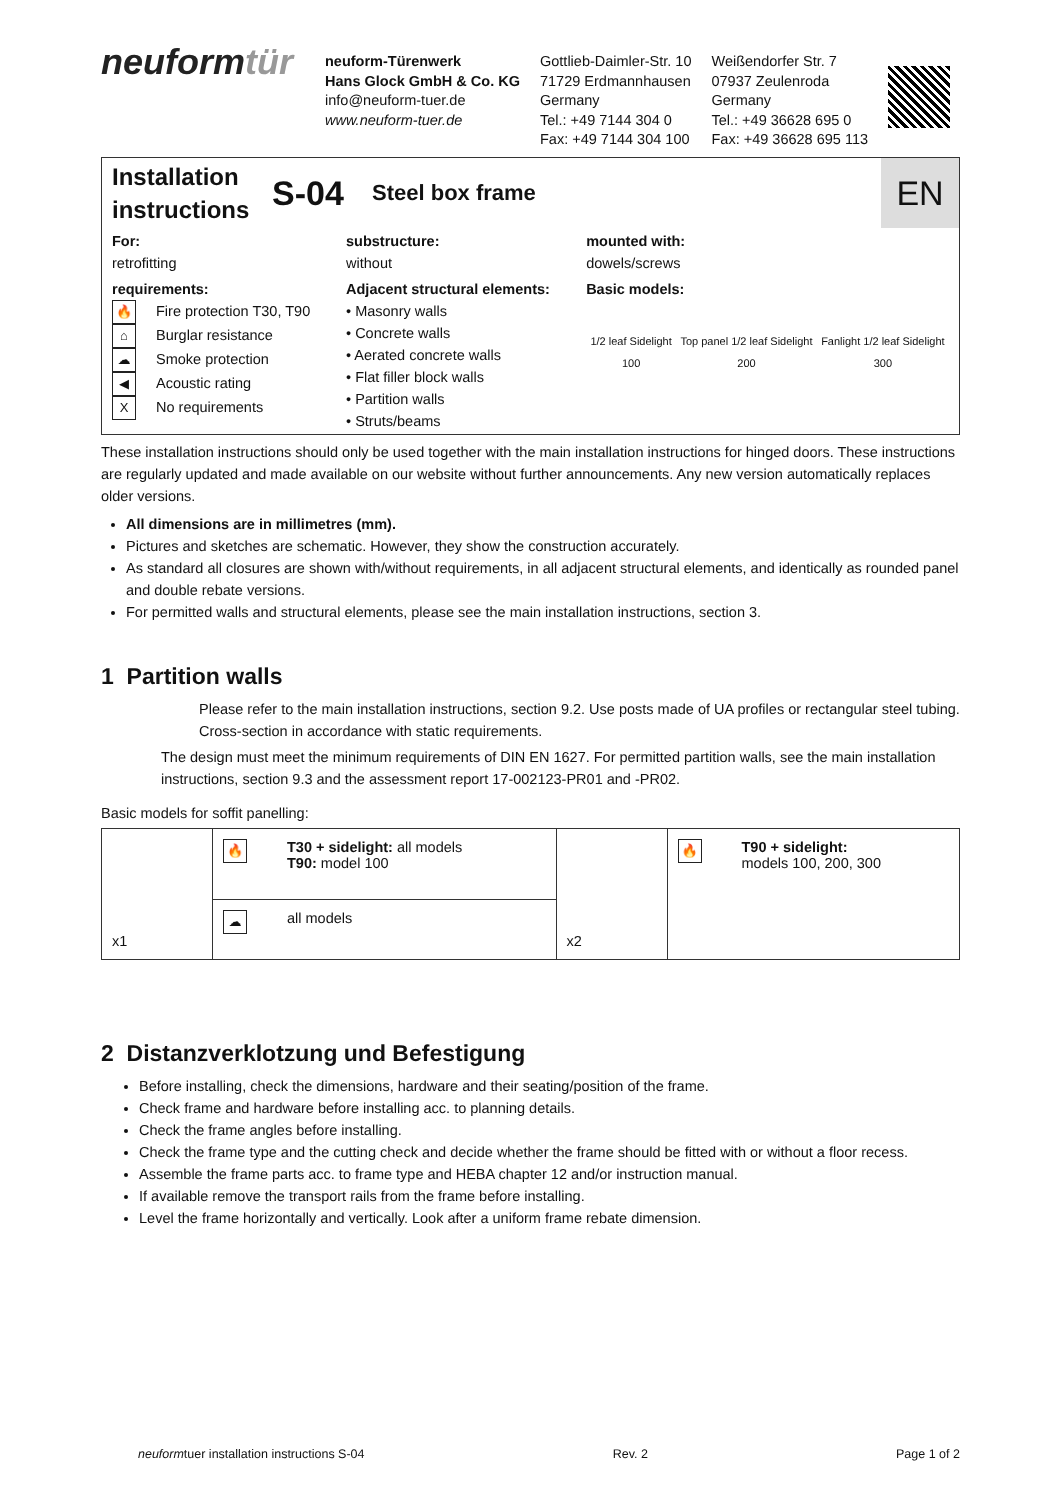neuformtür
neuform-Türenwerk
Hans Glock GmbH & Co. KG
info@neuform-tuer.de
www.neuform-tuer.de
Gottlieb-Daimler-Str. 10
71729 Erdmannhausen
Germany
Tel.: +49 7144 304 0
Fax: +49 7144 304 100
Weißendorfer Str. 7
07937 Zeulenroda
Germany
Tel.: +49 36628 695 0
Fax: +49 36628 695 113
Installation instructions
S-04
Steel box frame
EN
| For: retrofitting | substructure: without | mounted with: dowels/screws |
| requirements: 🔥 Fire protection T30, T90 ⌂ Burglar resistance ☁ Smoke protection ◀ Acoustic rating X No requirements | Adjacent structural elements: • Masonry walls • Concrete walls • Aerated concrete walls • Flat filler block walls • Partition walls • Struts/beams | Basic models: 1/2 leaf Sidelight 100 Top panel 1/2 leaf Sidelight 200 Fanlight 1/2 leaf Sidelight 300 |
These installation instructions should only be used together with the main installation instructions for hinged doors. These instructions are regularly updated and made available on our website without further announcements. Any new version automatically replaces older versions.
All dimensions are in millimetres (mm).
Pictures and sketches are schematic. However, they show the construction accurately.
As standard all closures are shown with/without requirements, in all adjacent structural elements, and identically as rounded panel and double rebate versions.
For permitted walls and structural elements, please see the main installation instructions, section 3.
1 Partition walls
Please refer to the main installation instructions, section 9.2. Use posts made of UA profiles or rectangular steel tubing. Cross-section in accordance with static requirements.
The design must meet the minimum requirements of DIN EN 1627. For permitted partition walls, see the main installation instructions, section 9.3 and the assessment report 17-002123-PR01 and -PR02.
Basic models for soffit panelling:
| x1 | 🔥 | T30 + sidelight: all models T90: model 100 | x2 | 🔥 | T90 + sidelight: models 100, 200, 300 |
| | ☁ | all models | | | |
2 Distanzverklotzung und Befestigung
Before installing, check the dimensions, hardware and their seating/position of the frame.
Check frame and hardware before installing acc. to planning details.
Check the frame angles before installing.
Check the frame type and the cutting check and decide whether the frame should be fitted with or without a floor recess.
Assemble the frame parts acc. to frame type and HEBA chapter 12 and/or instruction manual.
If available remove the transport rails from the frame before installing.
Level the frame horizontally and vertically. Look after a uniform frame rebate dimension.
neuformtuer installation instructions S-04 Rev. 2 Page 1 of 2